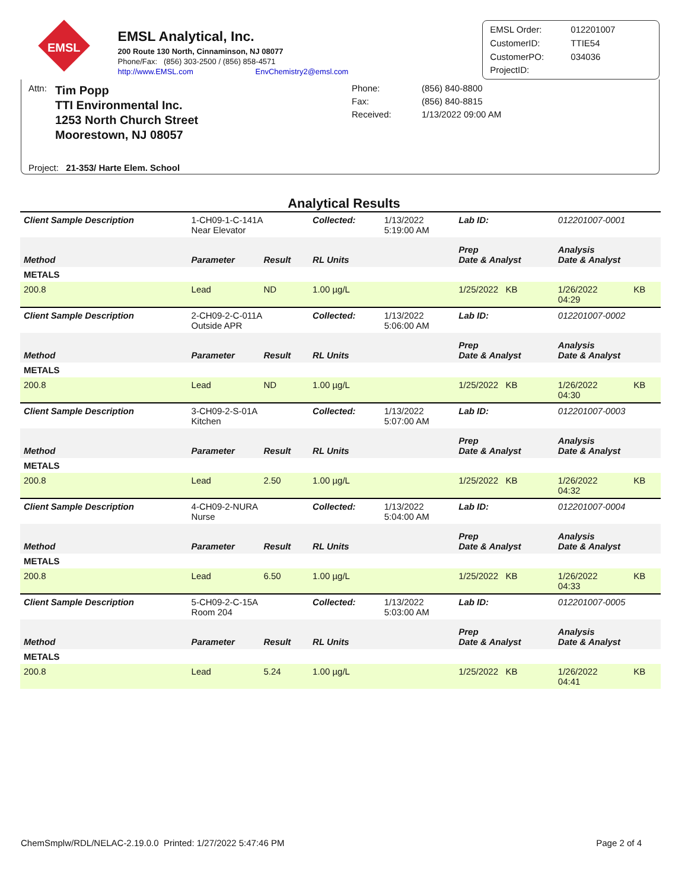EMSL
EMSL Analytical, Inc.
200 Route 130 North, Cinnaminson, NJ 08077
Phone/Fax: (856) 303-2500 / (856) 858-4571
http://www.EMSL.com EnvChemistry2@emsl.com
EMSL Order: 012201007 CustomerID: TTIE54 CustomerPO: 034036 ProjectID:
Attn:
Tim Popp
TTI Environmental Inc.
1253 North Church Street
Moorestown, NJ 08057
Phone: (856) 840-8800 Fax: (856) 840-8815 Received: 1/13/2022 09:00 AM
Project: 21-353/ Harte Elem. School
Analytical Results
| Client Sample Description | 1-CH09-1-C-141A Near Elevator | | Collected: | 1/13/2022 5:19:00 AM | Lab ID: | 012201007-0001 | |
| Method | Parameter | Result | RL Units | | Prep Date & Analyst | Analysis Date & Analyst | |
| METALS | | | | | | | |
| 200.8 | Lead | ND | 1.00 µg/L | | 1/25/2022 KB | 1/26/2022 04:29 | KB |
| Client Sample Description | 2-CH09-2-C-011A Outside APR | | Collected: | 1/13/2022 5:06:00 AM | Lab ID: | 012201007-0002 | |
| Method | Parameter | Result | RL Units | | Prep Date & Analyst | Analysis Date & Analyst | |
| METALS | | | | | | | |
| 200.8 | Lead | ND | 1.00 µg/L | | 1/25/2022 KB | 1/26/2022 04:30 | KB |
| Client Sample Description | 3-CH09-2-S-01A Kitchen | | Collected: | 1/13/2022 5:07:00 AM | Lab ID: | 012201007-0003 | |
| Method | Parameter | Result | RL Units | | Prep Date & Analyst | Analysis Date & Analyst | |
| METALS | | | | | | | |
| 200.8 | Lead | 2.50 | 1.00 µg/L | | 1/25/2022 KB | 1/26/2022 04:32 | KB |
| Client Sample Description | 4-CH09-2-NURA Nurse | | Collected: | 1/13/2022 5:04:00 AM | Lab ID: | 012201007-0004 | |
| Method | Parameter | Result | RL Units | | Prep Date & Analyst | Analysis Date & Analyst | |
| METALS | | | | | | | |
| 200.8 | Lead | 6.50 | 1.00 µg/L | | 1/25/2022 KB | 1/26/2022 04:33 | KB |
| Client Sample Description | 5-CH09-2-C-15A Room 204 | | Collected: | 1/13/2022 5:03:00 AM | Lab ID: | 012201007-0005 | |
| Method | Parameter | Result | RL Units | | Prep Date & Analyst | Analysis Date & Analyst | |
| METALS | | | | | | | |
| 200.8 | Lead | 5.24 | 1.00 µg/L | | 1/25/2022 KB | 1/26/2022 04:41 | KB |
ChemSmplw/RDL/NELAC-2.19.0.0 Printed: 1/27/2022 5:47:46 PM Page 2 of 4